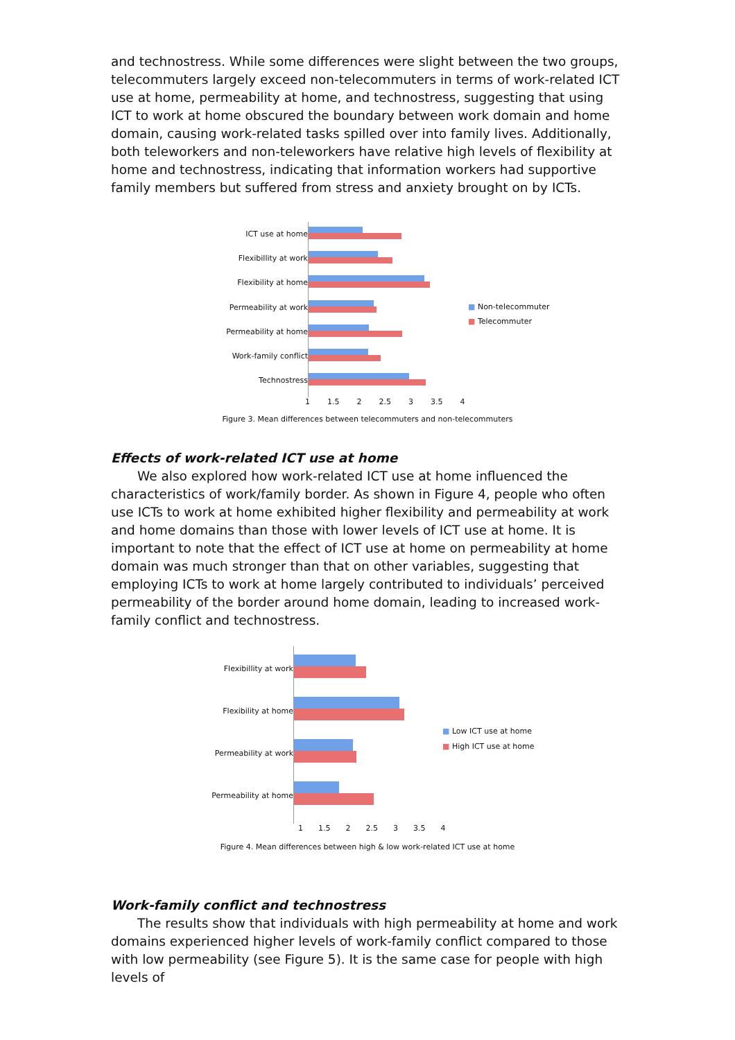and technostress. While some differences were slight between the two groups, telecommuters largely exceed non-telecommuters in terms of work-related ICT use at home, permeability at home, and technostress, suggesting that using ICT to work at home obscured the boundary between work domain and home domain, causing work-related tasks spilled over into family lives. Additionally, both teleworkers and non-teleworkers have relative high levels of flexibility at home and technostress, indicating that information workers had supportive family members but suffered from stress and anxiety brought on by ICTs.
ICT use at home
Flexibillity at work
Flexibility at home
Permeability at work
Permeability at home
Work-family conflict
Technostress
■ Non-telecommuter
■ Telecommuter
1 1.5 2 2.5 3 3.5 4
Figure 3. Mean differences between telecommuters and non-telecommuters
Effects of work-related ICT use at home
We also explored how work-related ICT use at home influenced the characteristics of work/family border. As shown in Figure 4, people who often use ICTs to work at home exhibited higher flexibility and permeability at work and home domains than those with lower levels of ICT use at home. It is important to note that the effect of ICT use at home on permeability at home domain was much stronger than that on other variables, suggesting that employing ICTs to work at home largely contributed to individuals’ perceived permeability of the border around home domain, leading to increased work-family conflict and technostress.
Flexibillity at work
Flexibility at home
Permeability at work
Permeability at home
■ Low ICT use at home
■ High ICT use at home
1 1.5 2 2.5 3 3.5 4
Figure 4. Mean differences between high & low work-related ICT use at home
Work-family conflict and technostress
The results show that individuals with high permeability at home and work domains experienced higher levels of work-family conflict compared to those with low permeability (see Figure 5). It is the same case for people with high levels of